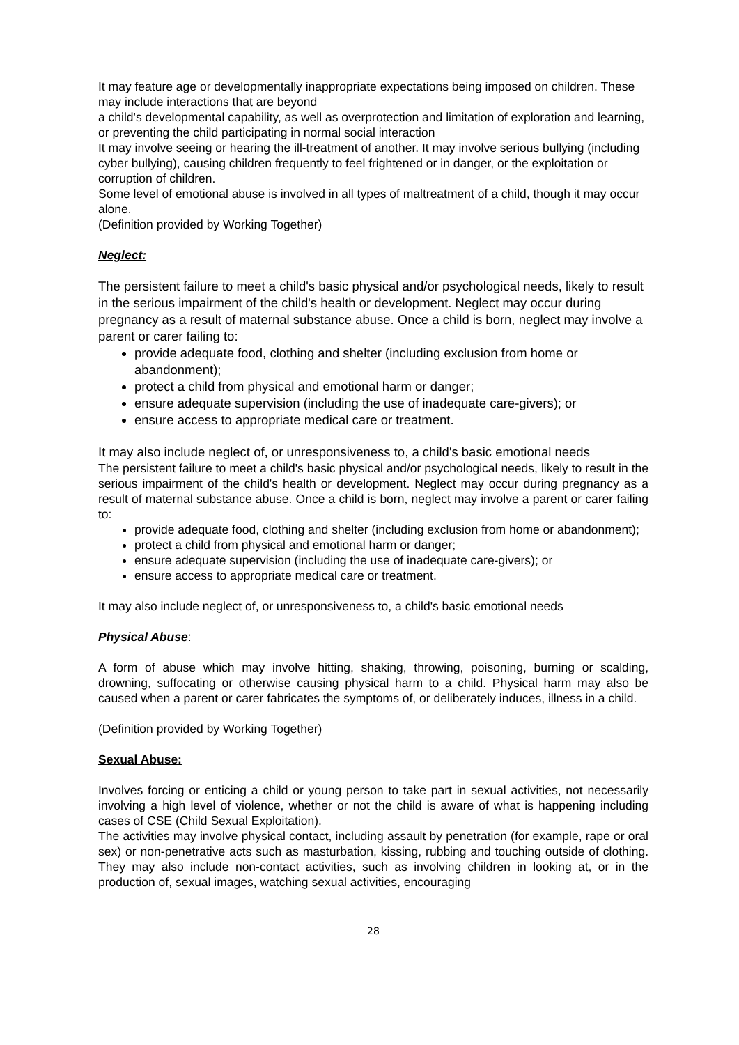It may feature age or developmentally inappropriate expectations being imposed on children. These may include interactions that are beyond
a child's developmental capability, as well as overprotection and limitation of exploration and learning, or preventing the child participating in normal social interaction
It may involve seeing or hearing the ill-treatment of another. It may involve serious bullying (including cyber bullying), causing children frequently to feel frightened or in danger, or the exploitation or corruption of children.
Some level of emotional abuse is involved in all types of maltreatment of a child, though it may occur alone.
(Definition provided by Working Together)
Neglect:
The persistent failure to meet a child's basic physical and/or psychological needs, likely to result in the serious impairment of the child's health or development. Neglect may occur during pregnancy as a result of maternal substance abuse. Once a child is born, neglect may involve a parent or carer failing to:
provide adequate food, clothing and shelter (including exclusion from home or abandonment);
protect a child from physical and emotional harm or danger;
ensure adequate supervision (including the use of inadequate care-givers); or
ensure access to appropriate medical care or treatment.
It may also include neglect of, or unresponsiveness to, a child's basic emotional needs
The persistent failure to meet a child's basic physical and/or psychological needs, likely to result in the serious impairment of the child's health or development. Neglect may occur during pregnancy as a result of maternal substance abuse. Once a child is born, neglect may involve a parent or carer failing to:
provide adequate food, clothing and shelter (including exclusion from home or abandonment);
protect a child from physical and emotional harm or danger;
ensure adequate supervision (including the use of inadequate care-givers); or
ensure access to appropriate medical care or treatment.
It may also include neglect of, or unresponsiveness to, a child's basic emotional needs
Physical Abuse:
A form of abuse which may involve hitting, shaking, throwing, poisoning, burning or scalding, drowning, suffocating or otherwise causing physical harm to a child. Physical harm may also be caused when a parent or carer fabricates the symptoms of, or deliberately induces, illness in a child.
(Definition provided by Working Together)
Sexual Abuse:
Involves forcing or enticing a child or young person to take part in sexual activities, not necessarily involving a high level of violence, whether or not the child is aware of what is happening including cases of CSE (Child Sexual Exploitation).
The activities may involve physical contact, including assault by penetration (for example, rape or oral sex) or non-penetrative acts such as masturbation, kissing, rubbing and touching outside of clothing. They may also include non-contact activities, such as involving children in looking at, or in the production of, sexual images, watching sexual activities, encouraging
28